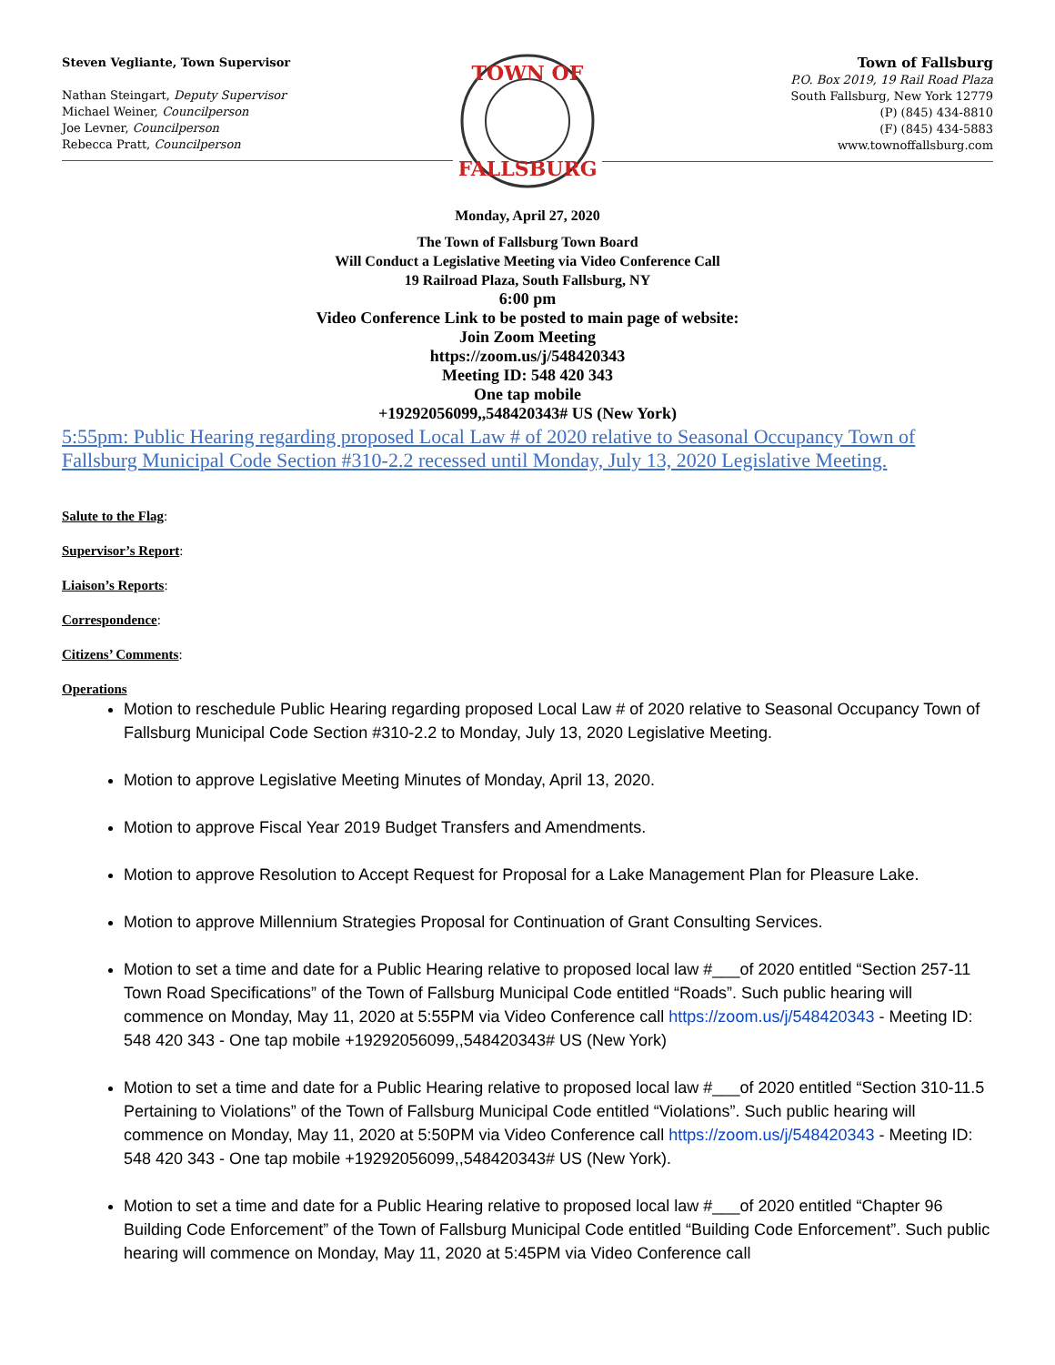Steven Vegliante, Town Supervisor
Nathan Steingart, Deputy Supervisor
Michael Weiner, Councilperson
Joe Levner, Councilperson
Rebecca Pratt, Councilperson
TOWN OF
FALLSBURG
Town of Fallsburg
P.O. Box 2019, 19 Rail Road Plaza
South Fallsburg, New York 12779
(P) (845) 434-8810
(F) (845) 434-5883
www.townoffallsburg.com
Monday, April 27, 2020
The Town of Fallsburg Town Board
Will Conduct a Legislative Meeting via Video Conference Call
19 Railroad Plaza, South Fallsburg, NY
6:00 pm
Video Conference Link to be posted to main page of website:
Join Zoom Meeting
https://zoom.us/j/548420343
Meeting ID: 548 420 343
One tap mobile
+19292056099,,548420343# US (New York)
5:55pm: Public Hearing regarding proposed Local Law # of 2020 relative to Seasonal Occupancy Town of Fallsburg Municipal Code Section #310-2.2 recessed until Monday, July 13, 2020 Legislative Meeting.
Salute to the Flag:
Supervisor’s Report:
Liaison’s Reports:
Correspondence:
Citizens’ Comments:
Operations
Motion to reschedule Public Hearing regarding proposed Local Law # of 2020 relative to Seasonal Occupancy Town of Fallsburg Municipal Code Section #310-2.2 to Monday, July 13, 2020 Legislative Meeting.
Motion to approve Legislative Meeting Minutes of Monday, April 13, 2020.
Motion to approve Fiscal Year 2019 Budget Transfers and Amendments.
Motion to approve Resolution to Accept Request for Proposal for a Lake Management Plan for Pleasure Lake.
Motion to approve Millennium Strategies Proposal for Continuation of Grant Consulting Services.
Motion to set a time and date for a Public Hearing relative to proposed local law #___of 2020 entitled “Section 257-11 Town Road Specifications” of the Town of Fallsburg Municipal Code entitled “Roads”. Such public hearing will commence on Monday, May 11, 2020 at 5:55PM via Video Conference call https://zoom.us/j/548420343 - Meeting ID: 548 420 343 - One tap mobile +19292056099,,548420343# US (New York)
Motion to set a time and date for a Public Hearing relative to proposed local law #___of 2020 entitled “Section 310-11.5 Pertaining to Violations” of the Town of Fallsburg Municipal Code entitled “Violations”. Such public hearing will commence on Monday, May 11, 2020 at 5:50PM via Video Conference call https://zoom.us/j/548420343 - Meeting ID: 548 420 343 - One tap mobile +19292056099,,548420343# US (New York).
Motion to set a time and date for a Public Hearing relative to proposed local law #___of 2020 entitled “Chapter 96 Building Code Enforcement” of the Town of Fallsburg Municipal Code entitled “Building Code Enforcement”. Such public hearing will commence on Monday, May 11, 2020 at 5:45PM via Video Conference call